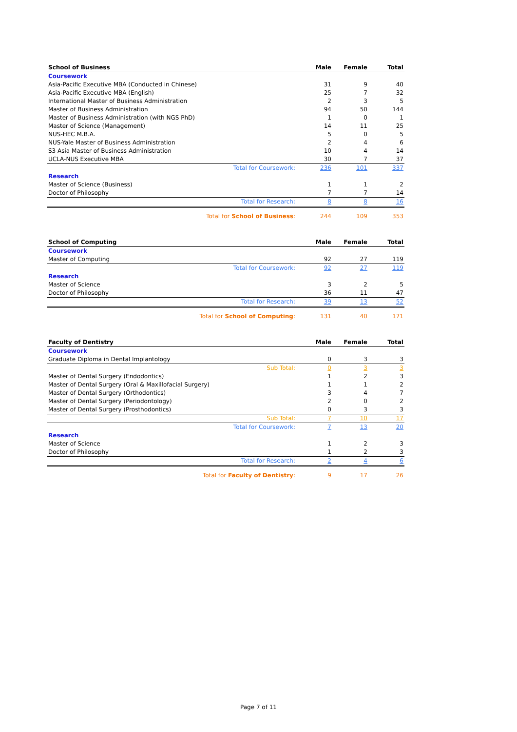| School of Business | Male | Female | Total |
| --- | --- | --- | --- |
| Coursework | | | |
| Asia-Pacific Executive MBA (Conducted in Chinese) | 31 | 9 | 40 |
| Asia-Pacific Executive MBA (English) | 25 | 7 | 32 |
| International Master of Business Administration | 2 | 3 | 5 |
| Master of Business Administration | 94 | 50 | 144 |
| Master of Business Administration (with NGS PhD) | 1 | 0 | 1 |
| Master of Science (Management) | 14 | 11 | 25 |
| NUS-HEC M.B.A. | 5 | 0 | 5 |
| NUS-Yale Master of Business Administration | 2 | 4 | 6 |
| S3 Asia Master of Business Administration | 10 | 4 | 14 |
| UCLA-NUS Executive MBA | 30 | 7 | 37 |
| Total for Coursework: | 236 | 101 | 337 |
| Research | | | |
| Master of Science (Business) | 1 | 1 | 2 |
| Doctor of Philosophy | 7 | 7 | 14 |
| Total for Research: | 8 | 8 | 16 |
| Total for School of Business : | 244 | 109 | 353 |
| School of Computing | Male | Female | Total |
| --- | --- | --- | --- |
| Coursework | | | |
| Master of Computing | 92 | 27 | 119 |
| Total for Coursework: | 92 | 27 | 119 |
| Research | | | |
| Master of Science | 3 | 2 | 5 |
| Doctor of Philosophy | 36 | 11 | 47 |
| Total for Research: | 39 | 13 | 52 |
| Total for School of Computing : | 131 | 40 | 171 |
| Faculty of Dentistry | Male | Female | Total |
| --- | --- | --- | --- |
| Coursework | | | |
| Graduate Diploma in Dental Implantology | 0 | 3 | 3 |
| Sub Total: | 0 | 3 | 3 |
| Master of Dental Surgery (Endodontics) | 1 | 2 | 3 |
| Master of Dental Surgery (Oral & Maxillofacial Surgery) | 1 | 1 | 2 |
| Master of Dental Surgery (Orthodontics) | 3 | 4 | 7 |
| Master of Dental Surgery (Periodontology) | 2 | 0 | 2 |
| Master of Dental Surgery (Prosthodontics) | 0 | 3 | 3 |
| Sub Total: | 7 | 10 | 17 |
| Total for Coursework: | 7 | 13 | 20 |
| Research | | | |
| Master of Science | 1 | 2 | 3 |
| Doctor of Philosophy | 1 | 2 | 3 |
| Total for Research: | 2 | 4 | 6 |
| Total for Faculty of Dentistry : | 9 | 17 | 26 |
Page 7 of 11